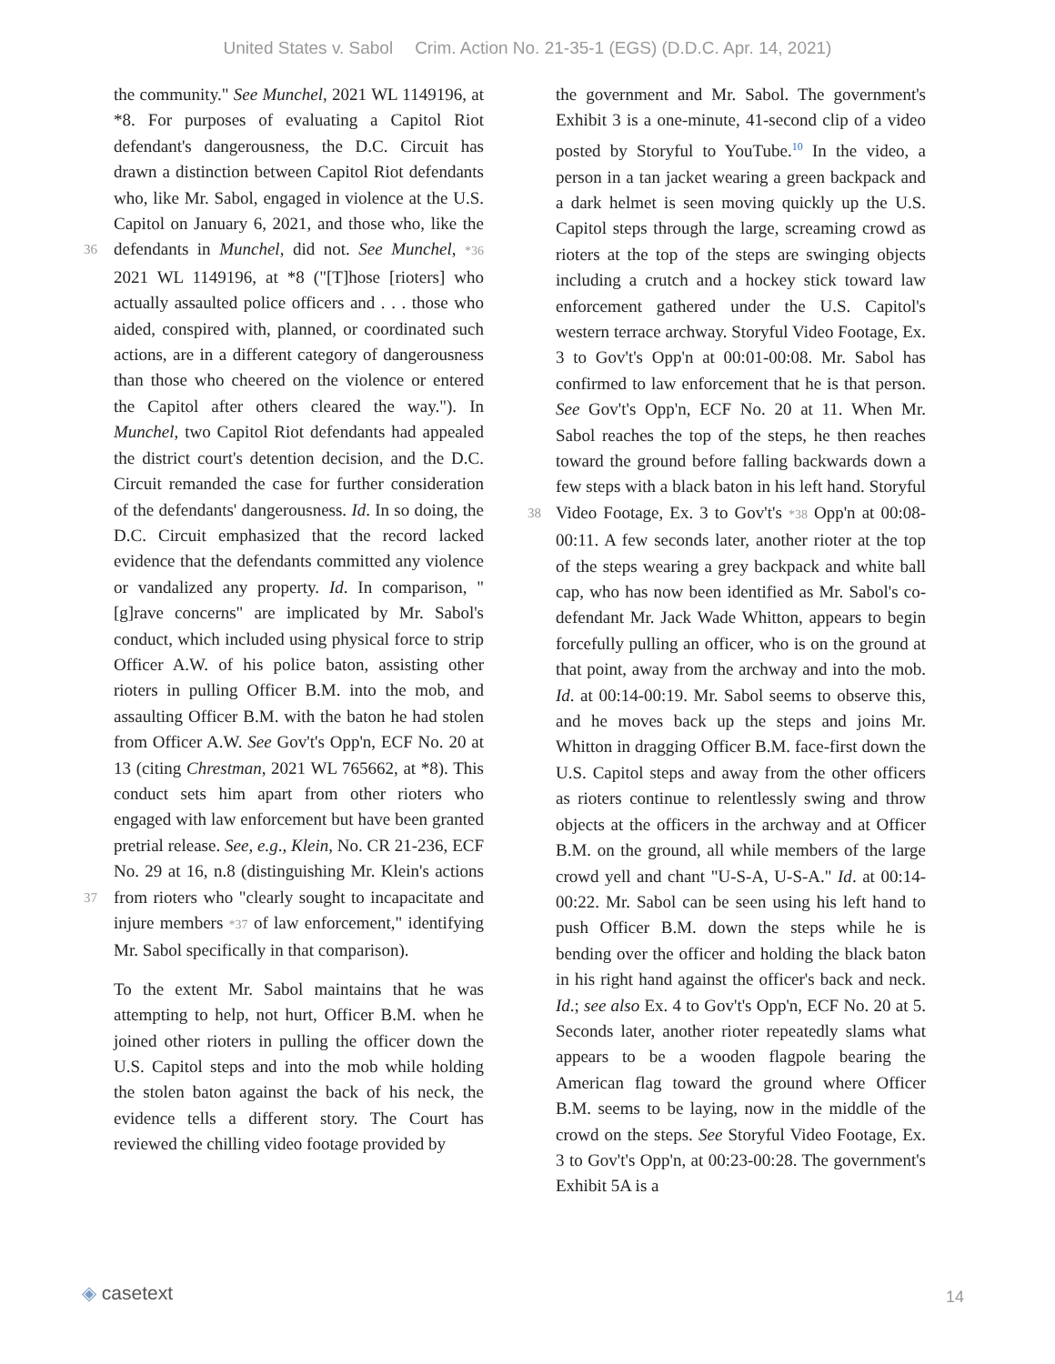United States v. Sabol Crim. Action No. 21-35-1 (EGS) (D.D.C. Apr. 14, 2021)
the community." See Munchel, 2021 WL 1149196, at *8. For purposes of evaluating a Capitol Riot defendant's dangerousness, the D.C. Circuit has drawn a distinction between Capitol Riot defendants who, like Mr. Sabol, engaged in violence at the U.S. Capitol on January 6, 2021, and those who, like the defendants in Munchel, 36 did not. See Munchel, *36 2021 WL 1149196, at *8 ("[T]hose [rioters] who actually assaulted police officers and . . . those who aided, conspired with, planned, or coordinated such actions, are in a different category of dangerousness than those who cheered on the violence or entered the Capitol after others cleared the way."). In Munchel, two Capitol Riot defendants had appealed the district court's detention decision, and the D.C. Circuit remanded the case for further consideration of the defendants' dangerousness. Id. In so doing, the D.C. Circuit emphasized that the record lacked evidence that the defendants committed any violence or vandalized any property. Id. In comparison, "[g]rave concerns" are implicated by Mr. Sabol's conduct, which included using physical force to strip Officer A.W. of his police baton, assisting other rioters in pulling Officer B.M. into the mob, and assaulting Officer B.M. with the baton he had stolen from Officer A.W. See Gov't's Opp'n, ECF No. 20 at 13 (citing Chrestman, 2021 WL 765662, at *8). This conduct sets him apart from other rioters who engaged with law enforcement but have been granted pretrial release. See, e.g., Klein, No. CR 21-236, ECF No. 29 at 16, n.8 (distinguishing Mr. Klein's actions from rioters who "clearly sought to 37 incapacitate and injure members *37 of law enforcement," identifying Mr. Sabol specifically in that comparison).
To the extent Mr. Sabol maintains that he was attempting to help, not hurt, Officer B.M. when he joined other rioters in pulling the officer down the U.S. Capitol steps and into the mob while holding the stolen baton against the back of his neck, the evidence tells a different story. The Court has reviewed the chilling video footage provided by
the government and Mr. Sabol. The government's Exhibit 3 is a one-minute, 41-second clip of a video posted by Storyful to YouTube.<sup>10</sup> In the video, a person in a tan jacket wearing a green backpack and a dark helmet is seen moving quickly up the U.S. Capitol steps through the large, screaming crowd as rioters at the top of the steps are swinging objects including a crutch and a hockey stick toward law enforcement gathered under the U.S. Capitol's western terrace archway. Storyful Video Footage, Ex. 3 to Gov't's Opp'n at 00:01-00:08. Mr. Sabol has confirmed to law enforcement that he is that person. See Gov't's Opp'n, ECF No. 20 at 11. When Mr. Sabol reaches the top of the steps, he then reaches toward the ground before falling backwards down a few steps with a black baton in his left hand. Storyful Video 38 Footage, Ex. 3 to Gov't's *38 Opp'n at 00:08-00:11. A few seconds later, another rioter at the top of the steps wearing a grey backpack and white ball cap, who has now been identified as Mr. Sabol's co-defendant Mr. Jack Wade Whitton, appears to begin forcefully pulling an officer, who is on the ground at that point, away from the archway and into the mob. Id. at 00:14-00:19. Mr. Sabol seems to observe this, and he moves back up the steps and joins Mr. Whitton in dragging Officer B.M. face-first down the U.S. Capitol steps and away from the other officers as rioters continue to relentlessly swing and throw objects at the officers in the archway and at Officer B.M. on the ground, all while members of the large crowd yell and chant "U-S-A, U-S-A." Id. at 00:14-00:22. Mr. Sabol can be seen using his left hand to push Officer B.M. down the steps while he is bending over the officer and holding the black baton in his right hand against the officer's back and neck. Id.; see also Ex. 4 to Gov't's Opp'n, ECF No. 20 at 5. Seconds later, another rioter repeatedly slams what appears to be a wooden flagpole bearing the American flag toward the ground where Officer B.M. seems to be laying, now in the middle of the crowd on the steps. See Storyful Video Footage, Ex. 3 to Gov't's Opp'n, at 00:23-00:28. The government's Exhibit 5A is a
◈ casetext 14